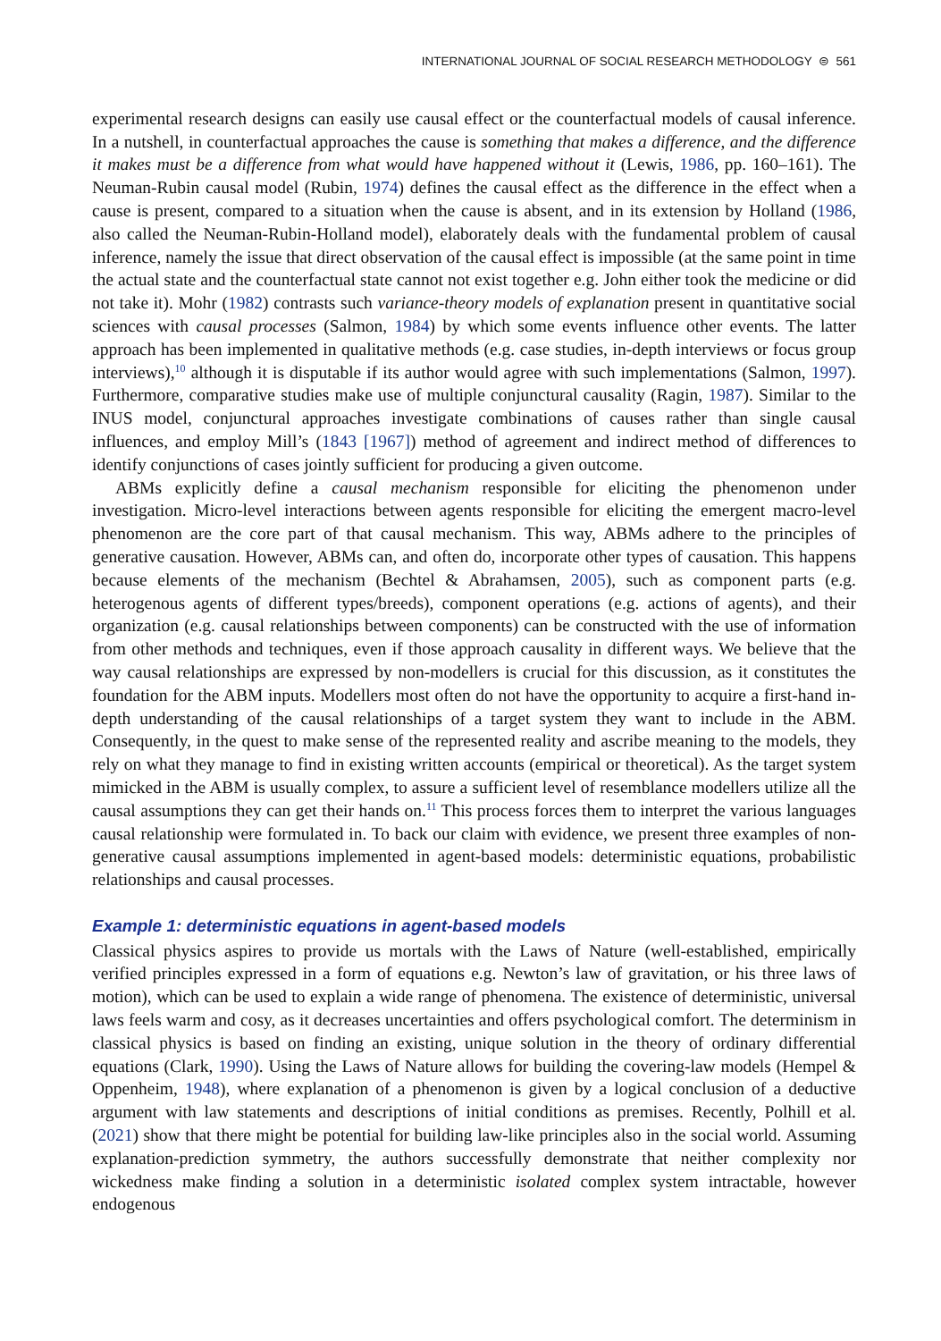INTERNATIONAL JOURNAL OF SOCIAL RESEARCH METHODOLOGY ⊜ 561
experimental research designs can easily use causal effect or the counterfactual models of causal inference. In a nutshell, in counterfactual approaches the cause is something that makes a difference, and the difference it makes must be a difference from what would have happened without it (Lewis, 1986, pp. 160–161). The Neuman-Rubin causal model (Rubin, 1974) defines the causal effect as the difference in the effect when a cause is present, compared to a situation when the cause is absent, and in its extension by Holland (1986, also called the Neuman-Rubin-Holland model), elaborately deals with the fundamental problem of causal inference, namely the issue that direct observation of the causal effect is impossible (at the same point in time the actual state and the counterfactual state cannot not exist together e.g. John either took the medicine or did not take it). Mohr (1982) contrasts such variance-theory models of explanation present in quantitative social sciences with causal processes (Salmon, 1984) by which some events influence other events. The latter approach has been implemented in qualitative methods (e.g. case studies, in-depth interviews or focus group interviews),<sup>10</sup> although it is disputable if its author would agree with such implementations (Salmon, 1997). Furthermore, comparative studies make use of multiple conjunctural causality (Ragin, 1987). Similar to the INUS model, conjunctural approaches investigate combinations of causes rather than single causal influences, and employ Mill’s (1843 [1967]) method of agreement and indirect method of differences to identify conjunctions of cases jointly sufficient for producing a given outcome.
ABMs explicitly define a causal mechanism responsible for eliciting the phenomenon under investigation. Micro-level interactions between agents responsible for eliciting the emergent macro-level phenomenon are the core part of that causal mechanism. This way, ABMs adhere to the principles of generative causation. However, ABMs can, and often do, incorporate other types of causation. This happens because elements of the mechanism (Bechtel & Abrahamsen, 2005), such as component parts (e.g. heterogenous agents of different types/breeds), component operations (e.g. actions of agents), and their organization (e.g. causal relationships between components) can be constructed with the use of information from other methods and techniques, even if those approach causality in different ways. We believe that the way causal relationships are expressed by non-modellers is crucial for this discussion, as it constitutes the foundation for the ABM inputs. Modellers most often do not have the opportunity to acquire a first-hand in-depth understanding of the causal relationships of a target system they want to include in the ABM. Consequently, in the quest to make sense of the represented reality and ascribe meaning to the models, they rely on what they manage to find in existing written accounts (empirical or theoretical). As the target system mimicked in the ABM is usually complex, to assure a sufficient level of resemblance modellers utilize all the causal assumptions they can get their hands on.<sup>11</sup> This process forces them to interpret the various languages causal relationship were formulated in. To back our claim with evidence, we present three examples of non-generative causal assumptions implemented in agent-based models: deterministic equations, probabilistic relationships and causal processes.
Example 1: deterministic equations in agent-based models
Classical physics aspires to provide us mortals with the Laws of Nature (well-established, empirically verified principles expressed in a form of equations e.g. Newton’s law of gravitation, or his three laws of motion), which can be used to explain a wide range of phenomena. The existence of deterministic, universal laws feels warm and cosy, as it decreases uncertainties and offers psychological comfort. The determinism in classical physics is based on finding an existing, unique solution in the theory of ordinary differential equations (Clark, 1990). Using the Laws of Nature allows for building the covering-law models (Hempel & Oppenheim, 1948), where explanation of a phenomenon is given by a logical conclusion of a deductive argument with law statements and descriptions of initial conditions as premises. Recently, Polhill et al. (2021) show that there might be potential for building law-like principles also in the social world. Assuming explanation-prediction symmetry, the authors successfully demonstrate that neither complexity nor wickedness make finding a solution in a deterministic isolated complex system intractable, however endogenous